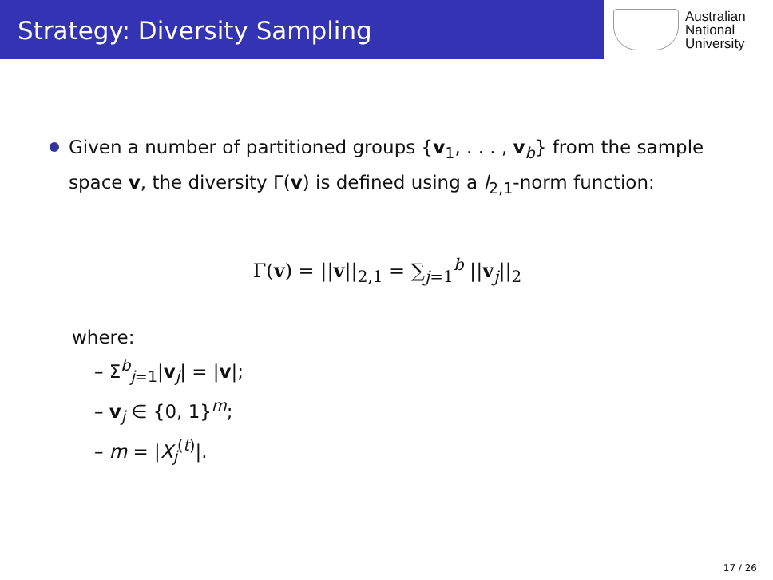Strategy: Diversity Sampling
Australian
National
University
Given a number of partitioned groups {v<sub>1</sub>, . . . , v<sub>b</sub>} from the sample space v, the diversity Γ(v) is defined using a l<sub>2,1</sub>-norm function:
Γ(v) = ||v||<sub>2,1</sub> = ∑<sub>j=1</sub><sup>b</sup> ||v<sub>j</sub>||<sub>2</sub>
where:
– Σ<sup>b</sup><sub>j=1</sub>|v<sub>j</sub>| = |v|;
– v<sub>j</sub> ∈ {0, 1}<sup>m</sup>;
– m = |X<sub>j</sub><sup>(t)</sup>|.
17 / 26